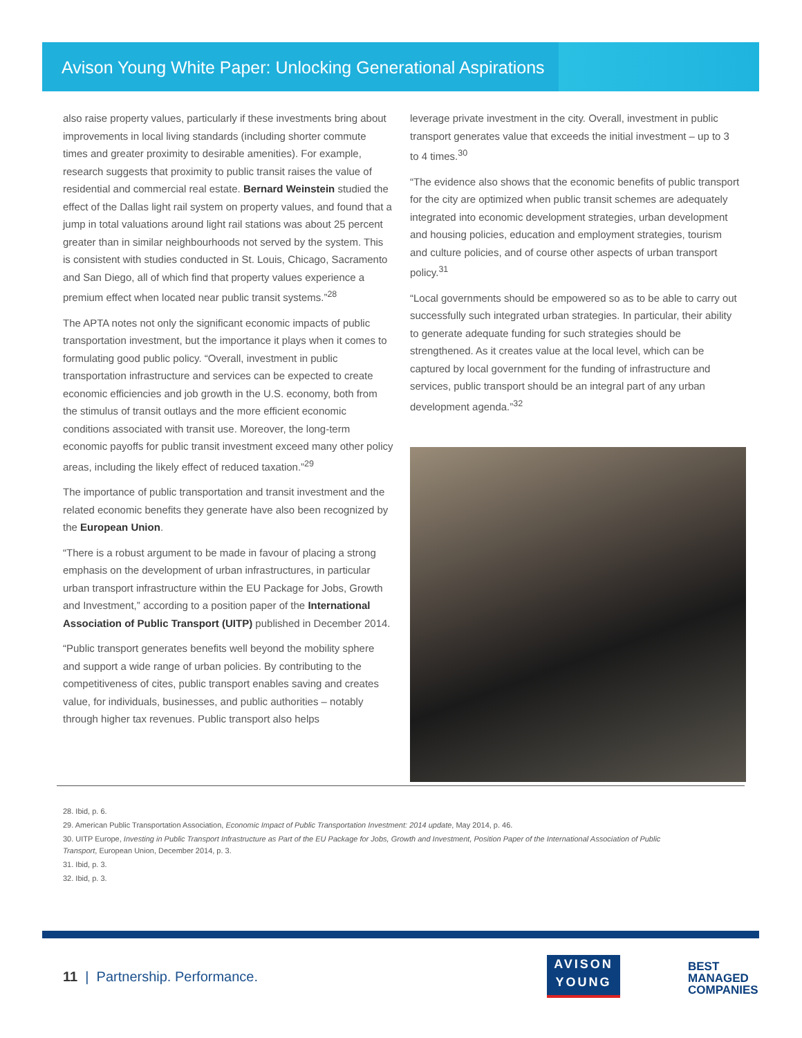Avison Young White Paper: Unlocking Generational Aspirations
also raise property values, particularly if these investments bring about improvements in local living standards (including shorter commute times and greater proximity to desirable amenities). For example, research suggests that proximity to public transit raises the value of residential and commercial real estate. Bernard Weinstein studied the effect of the Dallas light rail system on property values, and found that a jump in total valuations around light rail stations was about 25 percent greater than in similar neighbourhoods not served by the system. This is consistent with studies conducted in St. Louis, Chicago, Sacramento and San Diego, all of which find that property values experience a premium effect when located near public transit systems.”<sup>28</sup>
The APTA notes not only the significant economic impacts of public transportation investment, but the importance it plays when it comes to formulating good public policy. “Overall, investment in public transportation infrastructure and services can be expected to create economic efficiencies and job growth in the U.S. economy, both from the stimulus of transit outlays and the more efficient economic conditions associated with transit use. Moreover, the long-term economic payoffs for public transit investment exceed many other policy areas, including the likely effect of reduced taxation.”<sup>29</sup>
The importance of public transportation and transit investment and the related economic benefits they generate have also been recognized by the European Union.
“There is a robust argument to be made in favour of placing a strong emphasis on the development of urban infrastructures, in particular urban transport infrastructure within the EU Package for Jobs, Growth and Investment,” according to a position paper of the International Association of Public Transport (UITP) published in December 2014.
“Public transport generates benefits well beyond the mobility sphere and support a wide range of urban policies. By contributing to the competitiveness of cites, public transport enables saving and creates value, for individuals, businesses, and public authorities – notably through higher tax revenues. Public transport also helps
leverage private investment in the city. Overall, investment in public transport generates value that exceeds the initial investment – up to 3 to 4 times.<sup>30</sup>
“The evidence also shows that the economic benefits of public transport for the city are optimized when public transit schemes are adequately integrated into economic development strategies, urban development and housing policies, education and employment strategies, tourism and culture policies, and of course other aspects of urban transport policy.<sup>31</sup>
“Local governments should be empowered so as to be able to carry out successfully such integrated urban strategies. In particular, their ability to generate adequate funding for such strategies should be strengthened. As it creates value at the local level, which can be captured by local government for the funding of infrastructure and services, public transport should be an integral part of any urban development agenda.”<sup>32</sup>
28. Ibid, p. 6.
29. American Public Transportation Association, Economic Impact of Public Transportation Investment: 2014 update, May 2014, p. 46.
30. UITP Europe, Investing in Public Transport Infrastructure as Part of the EU Package for Jobs, Growth and Investment, Position Paper of the International Association of Public Transport, European Union, December 2014, p. 3.
31. Ibid, p. 3.
32. Ibid, p. 3.
11 | Partnership. Performance.
AVISON
YOUNG
BEST
MANAGED
COMPANIES